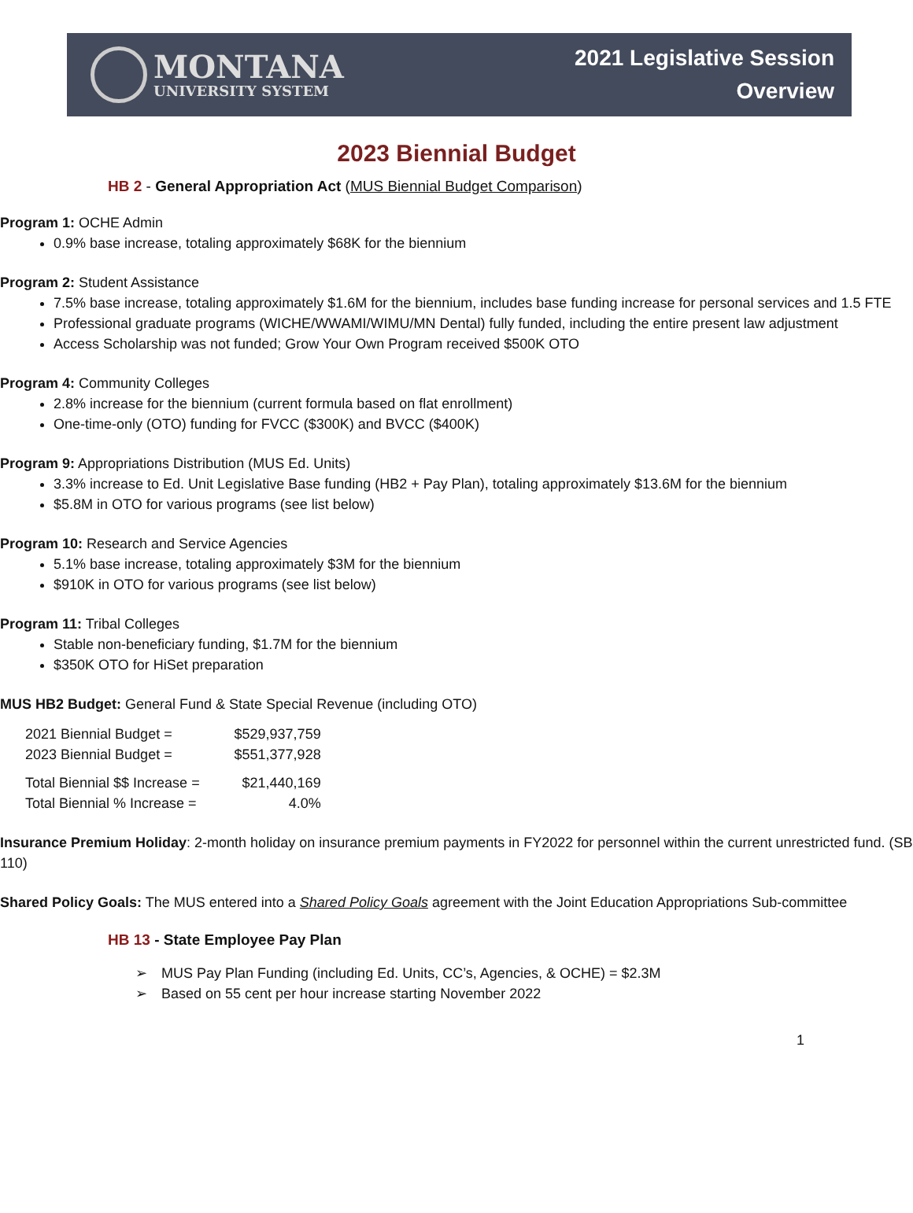MONTANA
UNIVERSITY SYSTEM
2021 Legislative Session
Overview
2023 Biennial Budget
HB 2 - General Appropriation Act (MUS Biennial Budget Comparison)
➢ Program 1: OCHE Admin
0.9% base increase, totaling approximately $68K for the biennium
➢ Program 2: Student Assistance
7.5% base increase, totaling approximately $1.6M for the biennium, includes base funding increase for personal services and 1.5 FTE
Professional graduate programs (WICHE/WWAMI/WIMU/MN Dental) fully funded, including the entire present law adjustment
Access Scholarship was not funded; Grow Your Own Program received $500K OTO
➢ Program 4: Community Colleges
2.8% increase for the biennium (current formula based on flat enrollment)
One-time-only (OTO) funding for FVCC ($300K) and BVCC ($400K)
➢ Program 9: Appropriations Distribution (MUS Ed. Units)
3.3% increase to Ed. Unit Legislative Base funding (HB2 + Pay Plan), totaling approximately $13.6M for the biennium
$5.8M in OTO for various programs (see list below)
➢ Program 10: Research and Service Agencies
5.1% base increase, totaling approximately $3M for the biennium
$910K in OTO for various programs (see list below)
➢ Program 11: Tribal Colleges
Stable non-beneficiary funding, $1.7M for the biennium
$350K OTO for HiSet preparation
➢ MUS HB2 Budget: General Fund & State Special Revenue (including OTO)
| 2021 Biennial Budget = | $529,937,759 |
| 2023 Biennial Budget = | $551,377,928 |
| Total Biennial $$ Increase = | $21,440,169 |
| Total Biennial % Increase = | 4.0% |
➢ Insurance Premium Holiday: 2-month holiday on insurance premium payments in FY2022 for personnel within the current unrestricted fund. (SB 110)
➢ Shared Policy Goals: The MUS entered into a Shared Policy Goals agreement with the Joint Education Appropriations Sub-committee
HB 13 - State Employee Pay Plan
➢ MUS Pay Plan Funding (including Ed. Units, CC’s, Agencies, & OCHE) = $2.3M
➢ Based on 55 cent per hour increase starting November 2022
1